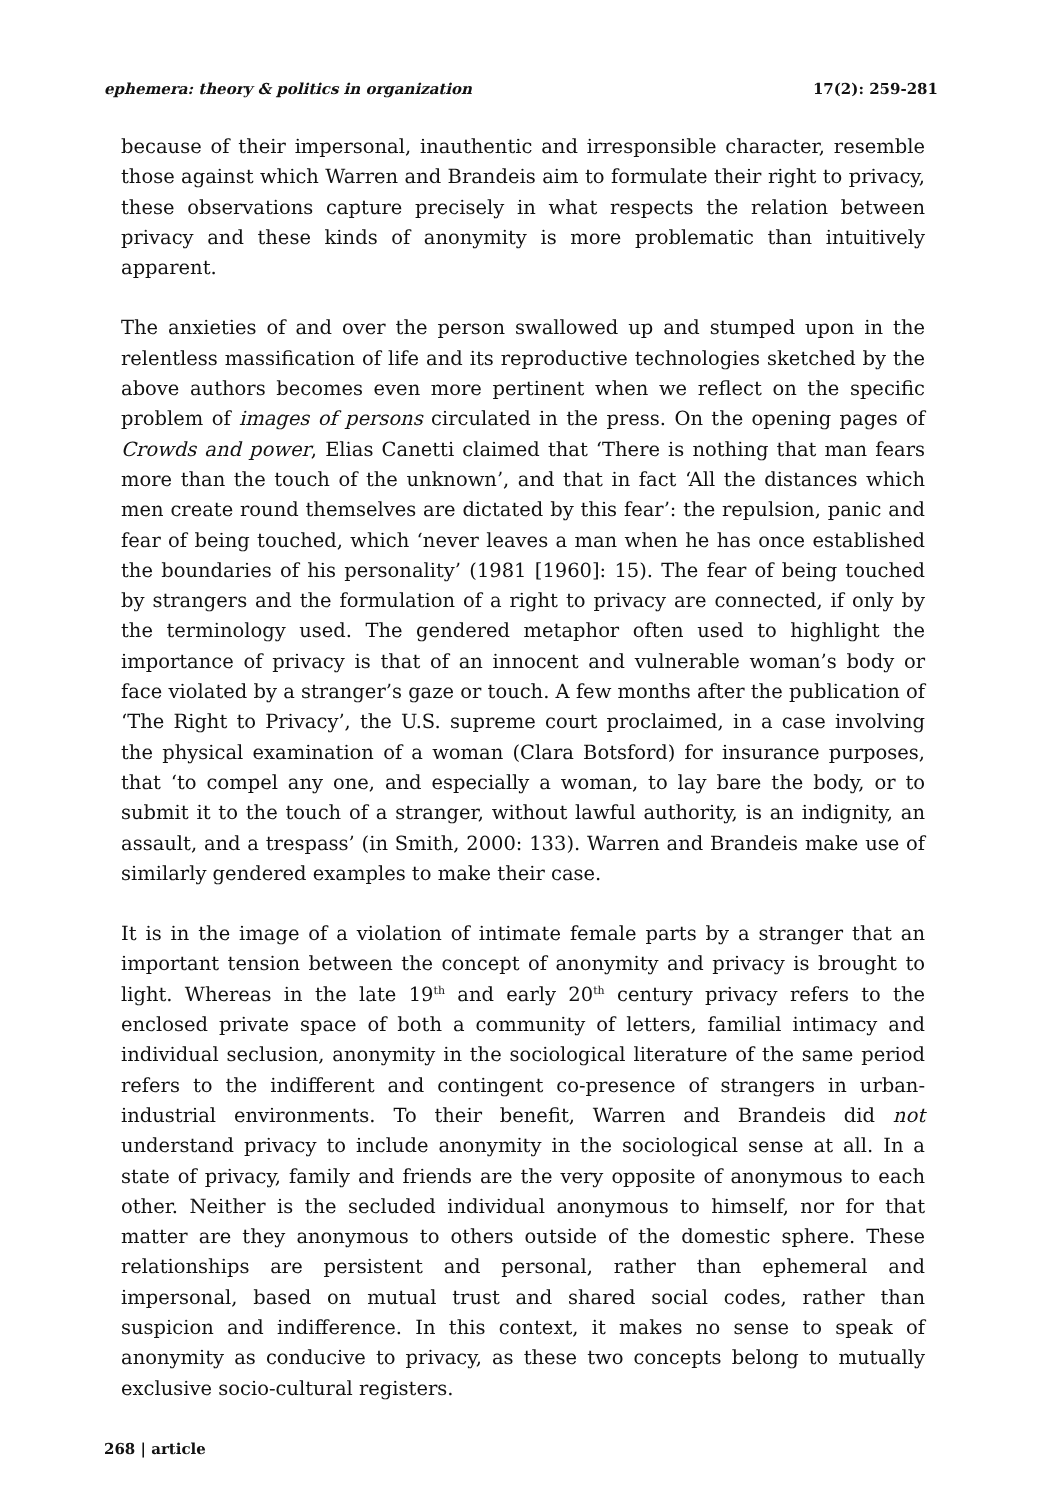ephemera: theory & politics in organization 17(2): 259-281
because of their impersonal, inauthentic and irresponsible character, resemble those against which Warren and Brandeis aim to formulate their right to privacy, these observations capture precisely in what respects the relation between privacy and these kinds of anonymity is more problematic than intuitively apparent.
The anxieties of and over the person swallowed up and stumped upon in the relentless massification of life and its reproductive technologies sketched by the above authors becomes even more pertinent when we reflect on the specific problem of images of persons circulated in the press. On the opening pages of Crowds and power, Elias Canetti claimed that ‘There is nothing that man fears more than the touch of the unknown’, and that in fact ‘All the distances which men create round themselves are dictated by this fear’: the repulsion, panic and fear of being touched, which ‘never leaves a man when he has once established the boundaries of his personality’ (1981 [1960]: 15). The fear of being touched by strangers and the formulation of a right to privacy are connected, if only by the terminology used. The gendered metaphor often used to highlight the importance of privacy is that of an innocent and vulnerable woman’s body or face violated by a stranger’s gaze or touch. A few months after the publication of ‘The Right to Privacy’, the U.S. supreme court proclaimed, in a case involving the physical examination of a woman (Clara Botsford) for insurance purposes, that ‘to compel any one, and especially a woman, to lay bare the body, or to submit it to the touch of a stranger, without lawful authority, is an indignity, an assault, and a trespass’ (in Smith, 2000: 133). Warren and Brandeis make use of similarly gendered examples to make their case.
It is in the image of a violation of intimate female parts by a stranger that an important tension between the concept of anonymity and privacy is brought to light. Whereas in the late 19<sup>th</sup> and early 20<sup>th</sup> century privacy refers to the enclosed private space of both a community of letters, familial intimacy and individual seclusion, anonymity in the sociological literature of the same period refers to the indifferent and contingent co-presence of strangers in urban-industrial environments. To their benefit, Warren and Brandeis did not understand privacy to include anonymity in the sociological sense at all. In a state of privacy, family and friends are the very opposite of anonymous to each other. Neither is the secluded individual anonymous to himself, nor for that matter are they anonymous to others outside of the domestic sphere. These relationships are persistent and personal, rather than ephemeral and impersonal, based on mutual trust and shared social codes, rather than suspicion and indifference. In this context, it makes no sense to speak of anonymity as conducive to privacy, as these two concepts belong to mutually exclusive socio-cultural registers.
268 | article